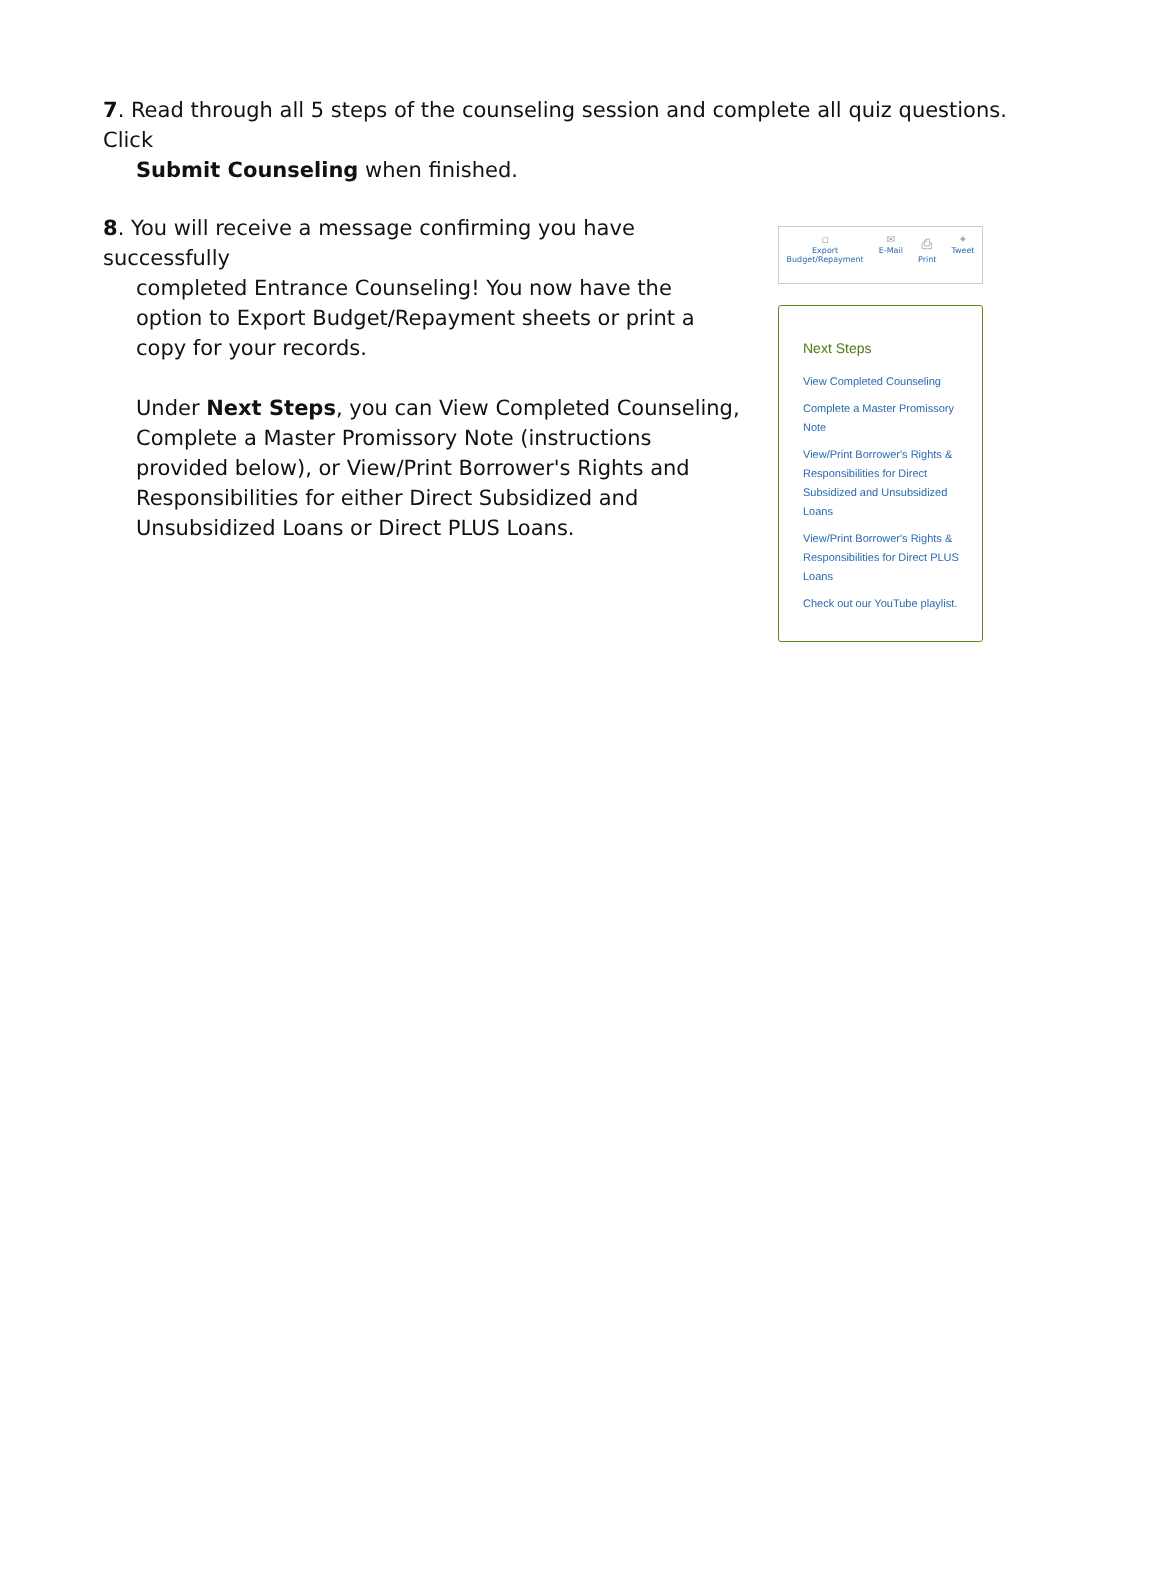7. Read through all 5 steps of the counseling session and complete all quiz questions. Click
Submit Counseling when finished.
8. You will receive a message confirming you have successfully
completed Entrance Counseling! You now have the option to Export Budget/Repayment sheets or print a copy for your records.
Under Next Steps, you can View Completed Counseling, Complete a Master Promissory Note (instructions provided below), or View/Print Borrower's Rights and Responsibilities for either Direct Subsidized and Unsubsidized Loans or Direct PLUS Loans.
▫
Export
Budget/Repayment
✉
E-Mail
⎙
Print
✦
Tweet
Next Steps
View Completed Counseling
Complete a Master Promissory Note
View/Print Borrower's Rights & Responsibilities for Direct Subsidized and Unsubsidized Loans
View/Print Borrower's Rights & Responsibilities for Direct PLUS Loans
Check out our YouTube playlist.